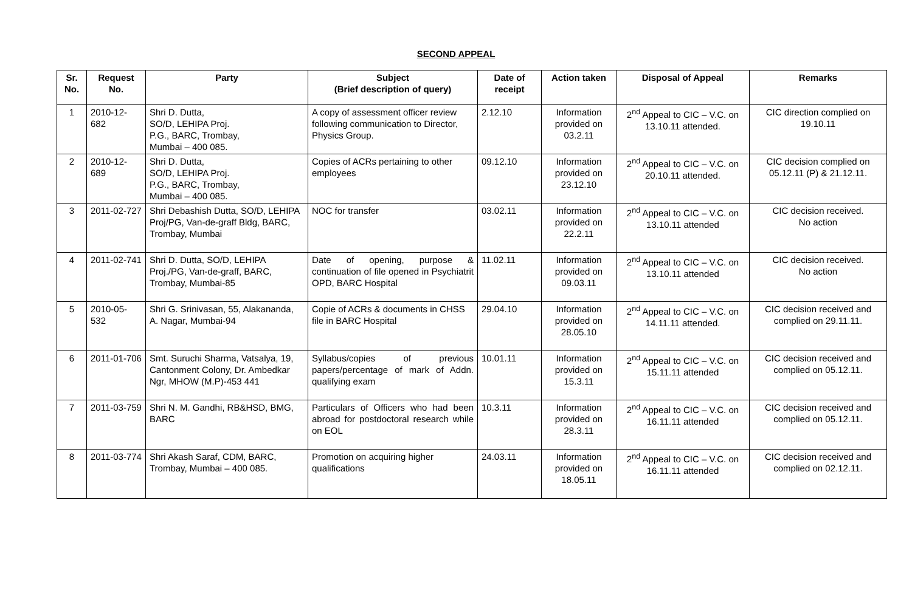SECOND APPEAL
| Sr. No. | Request No. | Party | Subject (Brief description of query) | Date of receipt | Action taken | Disposal of Appeal | Remarks |
| --- | --- | --- | --- | --- | --- | --- | --- |
| 1 | 2010-12-682 | Shri D. Dutta, SO/D, LEHIPA Proj. P.G., BARC, Trombay, Mumbai – 400 085. | A copy of assessment officer review following communication to Director, Physics Group. | 2.12.10 | Information provided on 03.2.11 | 2<sup>nd</sup> Appeal to CIC – V.C. on 13.10.11 attended. | CIC direction complied on 19.10.11 |
| 2 | 2010-12-689 | Shri D. Dutta, SO/D, LEHIPA Proj. P.G., BARC, Trombay, Mumbai – 400 085. | Copies of ACRs pertaining to other employees | 09.12.10 | Information provided on 23.12.10 | 2<sup>nd</sup> Appeal to CIC – V.C. on 20.10.11 attended. | CIC decision complied on 05.12.11 (P) & 21.12.11. |
| 3 | 2011-02-727 | Shri Debashish Dutta, SO/D, LEHIPA Proj/PG, Van-de-graff Bldg, BARC, Trombay, Mumbai | NOC for transfer | 03.02.11 | Information provided on 22.2.11 | 2<sup>nd</sup> Appeal to CIC – V.C. on 13.10.11 attended | CIC decision received. No action |
| 4 | 2011-02-741 | Shri D. Dutta, SO/D, LEHIPA Proj./PG, Van-de-graff, BARC, Trombay, Mumbai-85 | Date of opening, purpose & continuation of file opened in Psychiatrit OPD, BARC Hospital | 11.02.11 | Information provided on 09.03.11 | 2<sup>nd</sup> Appeal to CIC – V.C. on 13.10.11 attended | CIC decision received. No action |
| 5 | 2010-05-532 | Shri G. Srinivasan, 55, Alakananda, A. Nagar, Mumbai-94 | Copie of ACRs & documents in CHSS file in BARC Hospital | 29.04.10 | Information provided on 28.05.10 | 2<sup>nd</sup> Appeal to CIC – V.C. on 14.11.11 attended. | CIC decision received and complied on 29.11.11. |
| 6 | 2011-01-706 | Smt. Suruchi Sharma, Vatsalya, 19, Cantonment Colony, Dr. Ambedkar Ngr, MHOW (M.P)-453 441 | Syllabus/copies of previous papers/percentage of mark of Addn. qualifying exam | 10.01.11 | Information provided on 15.3.11 | 2<sup>nd</sup> Appeal to CIC – V.C. on 15.11.11 attended | CIC decision received and complied on 05.12.11. |
| 7 | 2011-03-759 | Shri N. M. Gandhi, RB&HSD, BMG, BARC | Particulars of Officers who had been abroad for postdoctoral research while on EOL | 10.3.11 | Information provided on 28.3.11 | 2<sup>nd</sup> Appeal to CIC – V.C. on 16.11.11 attended | CIC decision received and complied on 05.12.11. |
| 8 | 2011-03-774 | Shri Akash Saraf, CDM, BARC, Trombay, Mumbai – 400 085. | Promotion on acquiring higher qualifications | 24.03.11 | Information provided on 18.05.11 | 2<sup>nd</sup> Appeal to CIC – V.C. on 16.11.11 attended | CIC decision received and complied on 02.12.11. |